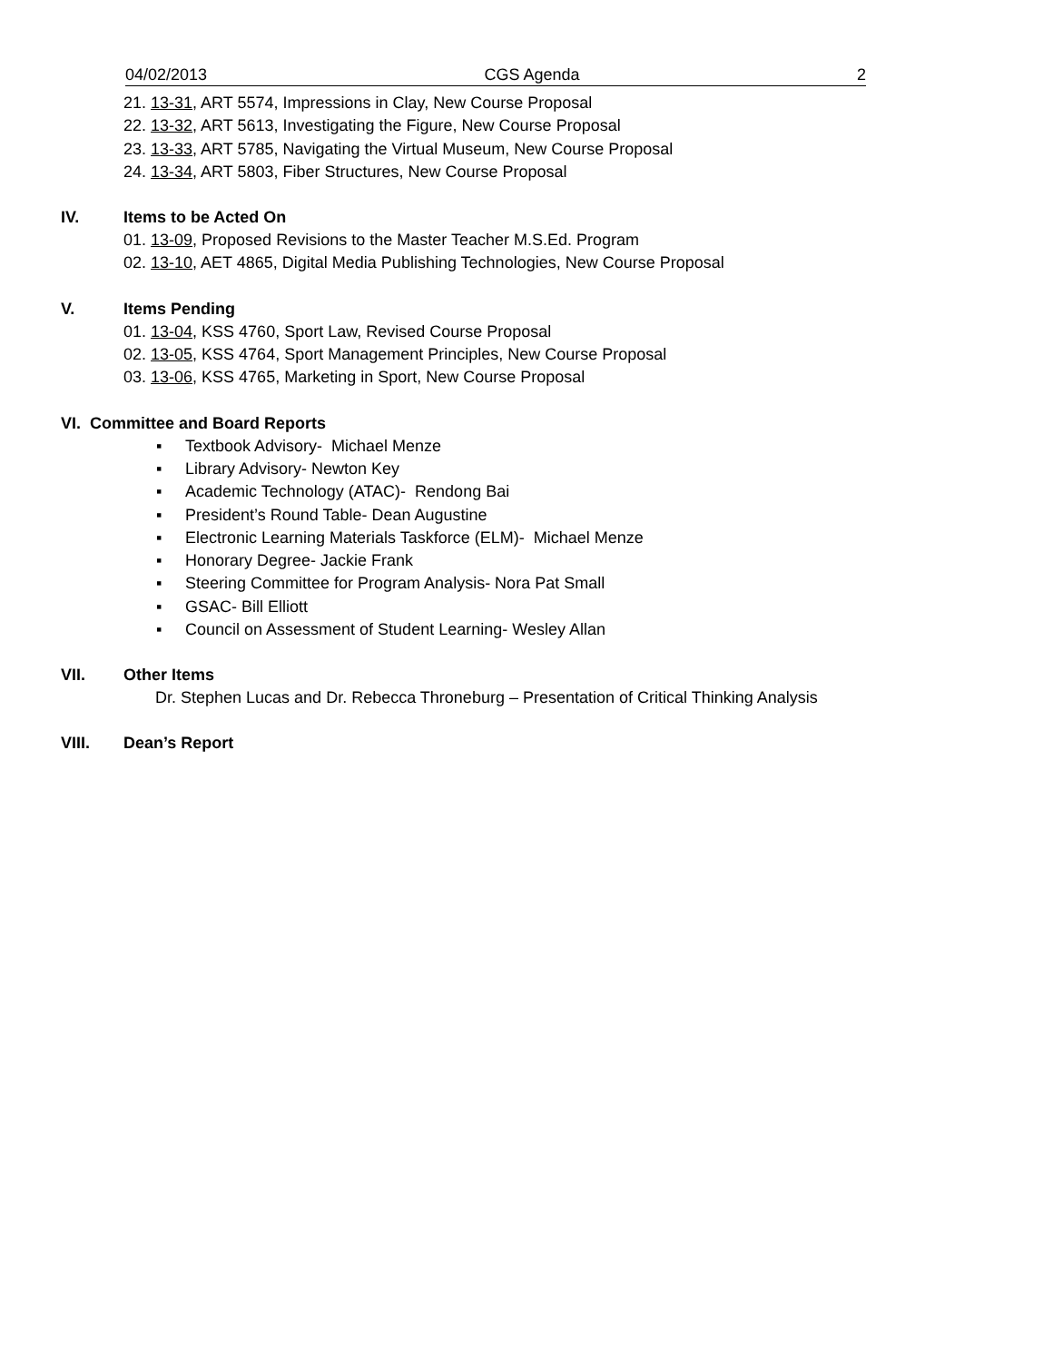04/02/2013 CGS Agenda 2
21. 13-31, ART 5574, Impressions in Clay, New Course Proposal
22. 13-32, ART 5613, Investigating the Figure, New Course Proposal
23. 13-33, ART 5785, Navigating the Virtual Museum, New Course Proposal
24. 13-34, ART 5803, Fiber Structures, New Course Proposal
IV. Items to be Acted On
01. 13-09, Proposed Revisions to the Master Teacher M.S.Ed. Program
02. 13-10, AET 4865, Digital Media Publishing Technologies, New Course Proposal
V. Items Pending
01. 13-04, KSS 4760, Sport Law, Revised Course Proposal
02. 13-05, KSS 4764, Sport Management Principles, New Course Proposal
03. 13-06, KSS 4765, Marketing in Sport, New Course Proposal
VI. Committee and Board Reports
▪ Textbook Advisory- Michael Menze
▪ Library Advisory- Newton Key
▪ Academic Technology (ATAC)- Rendong Bai
▪ President’s Round Table- Dean Augustine
▪ Electronic Learning Materials Taskforce (ELM)- Michael Menze
▪ Honorary Degree- Jackie Frank
▪ Steering Committee for Program Analysis- Nora Pat Small
▪ GSAC- Bill Elliott
▪ Council on Assessment of Student Learning- Wesley Allan
VII. Other Items
Dr. Stephen Lucas and Dr. Rebecca Throneburg – Presentation of Critical Thinking Analysis
VIII. Dean’s Report